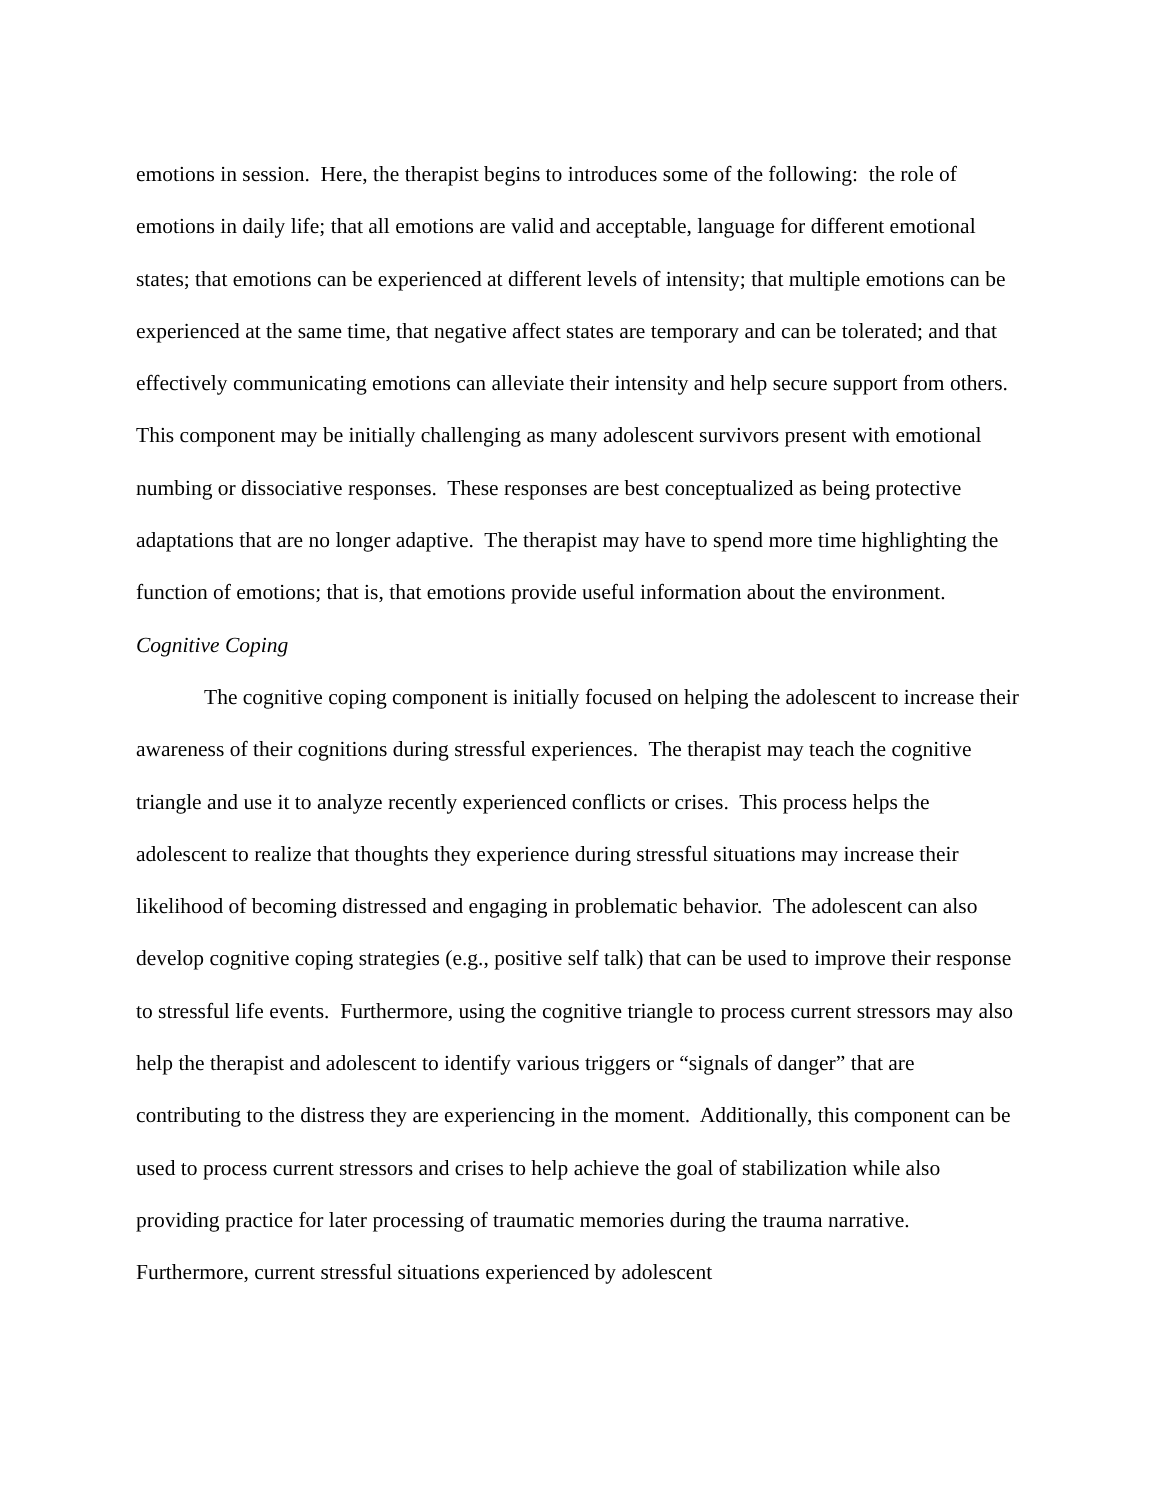emotions in session. Here, the therapist begins to introduces some of the following: the role of emotions in daily life; that all emotions are valid and acceptable, language for different emotional states; that emotions can be experienced at different levels of intensity; that multiple emotions can be experienced at the same time, that negative affect states are temporary and can be tolerated; and that effectively communicating emotions can alleviate their intensity and help secure support from others. This component may be initially challenging as many adolescent survivors present with emotional numbing or dissociative responses. These responses are best conceptualized as being protective adaptations that are no longer adaptive. The therapist may have to spend more time highlighting the function of emotions; that is, that emotions provide useful information about the environment.
Cognitive Coping
The cognitive coping component is initially focused on helping the adolescent to increase their awareness of their cognitions during stressful experiences. The therapist may teach the cognitive triangle and use it to analyze recently experienced conflicts or crises. This process helps the adolescent to realize that thoughts they experience during stressful situations may increase their likelihood of becoming distressed and engaging in problematic behavior. The adolescent can also develop cognitive coping strategies (e.g., positive self talk) that can be used to improve their response to stressful life events. Furthermore, using the cognitive triangle to process current stressors may also help the therapist and adolescent to identify various triggers or “signals of danger” that are contributing to the distress they are experiencing in the moment. Additionally, this component can be used to process current stressors and crises to help achieve the goal of stabilization while also providing practice for later processing of traumatic memories during the trauma narrative. Furthermore, current stressful situations experienced by adolescent